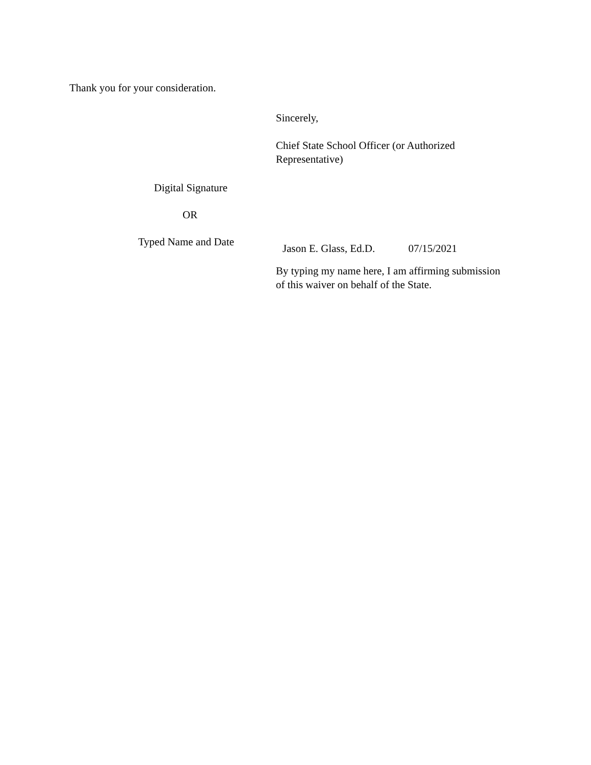Thank you for your consideration.
Sincerely,
Chief State School Officer (or Authorized Representative)
Digital Signature
OR
Typed Name and Date
Jason E. Glass, Ed.D. 07/15/2021
By typing my name here, I am affirming submission of this waiver on behalf of the State.